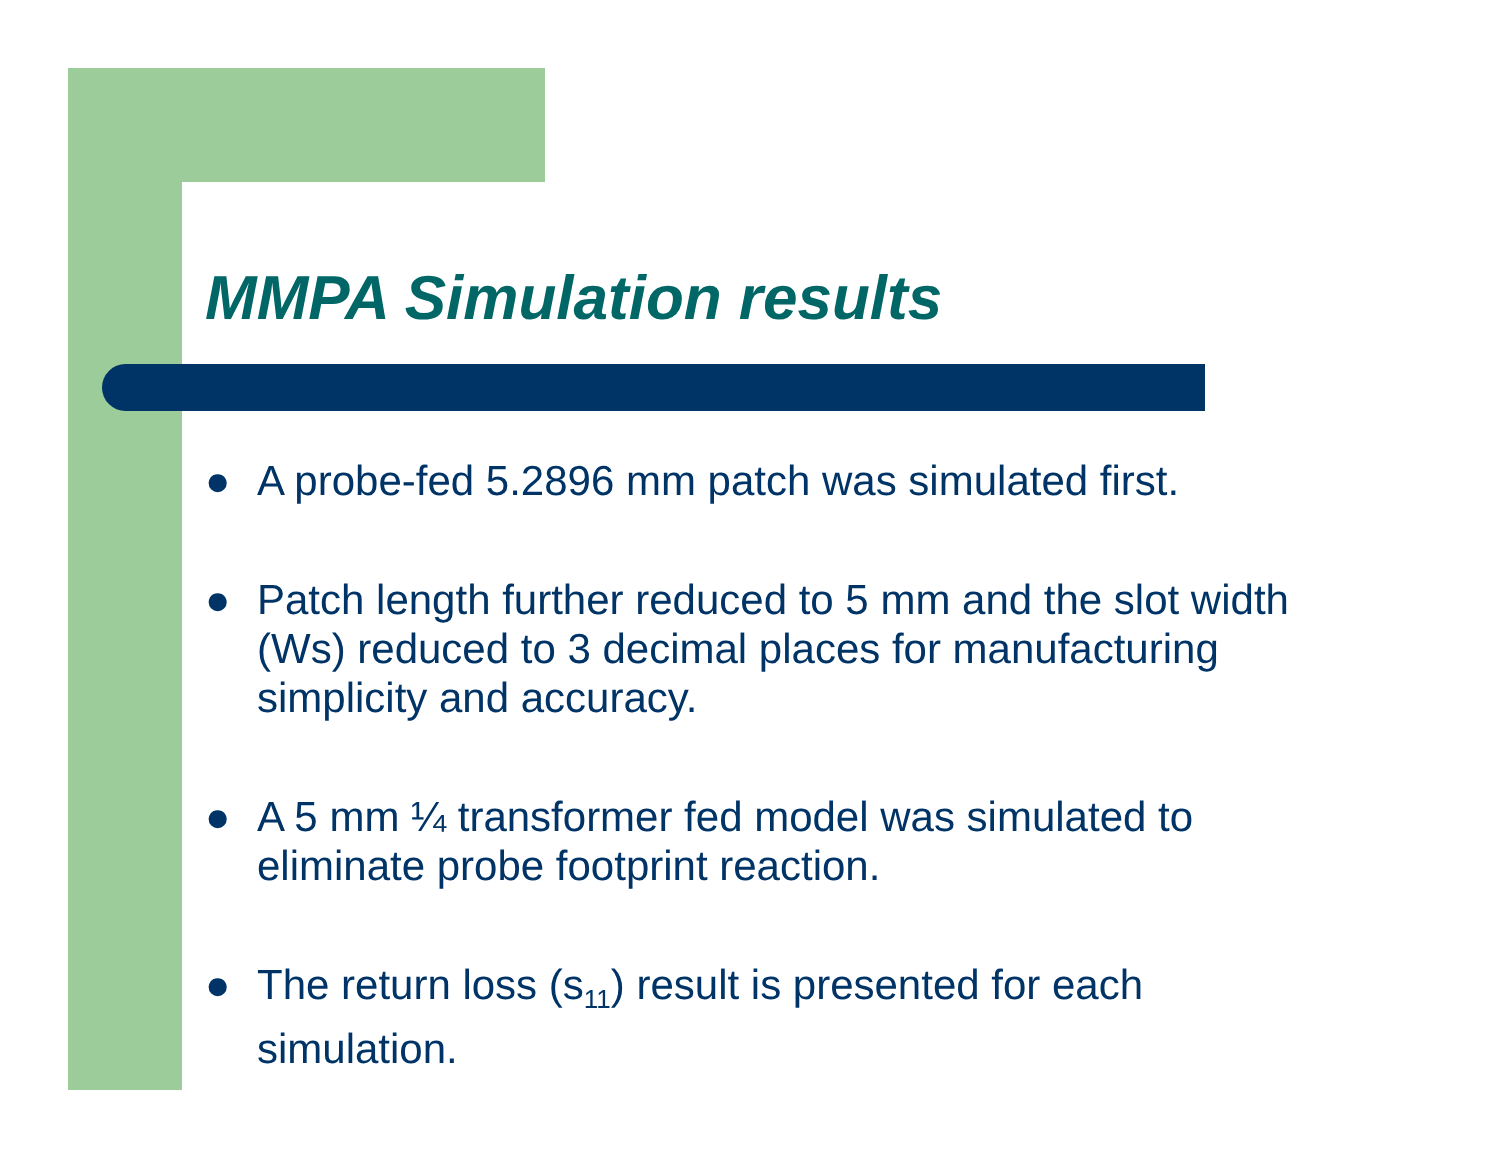MMPA Simulation results
● A probe-fed 5.2896 mm patch was simulated first.
● Patch length further reduced to 5 mm and the slot width (Ws) reduced to 3 decimal places for manufacturing simplicity and accuracy.
● A 5 mm ¼ transformer fed model was simulated to eliminate probe footprint reaction.
● The return loss (s<sub>11</sub>) result is presented for each simulation.